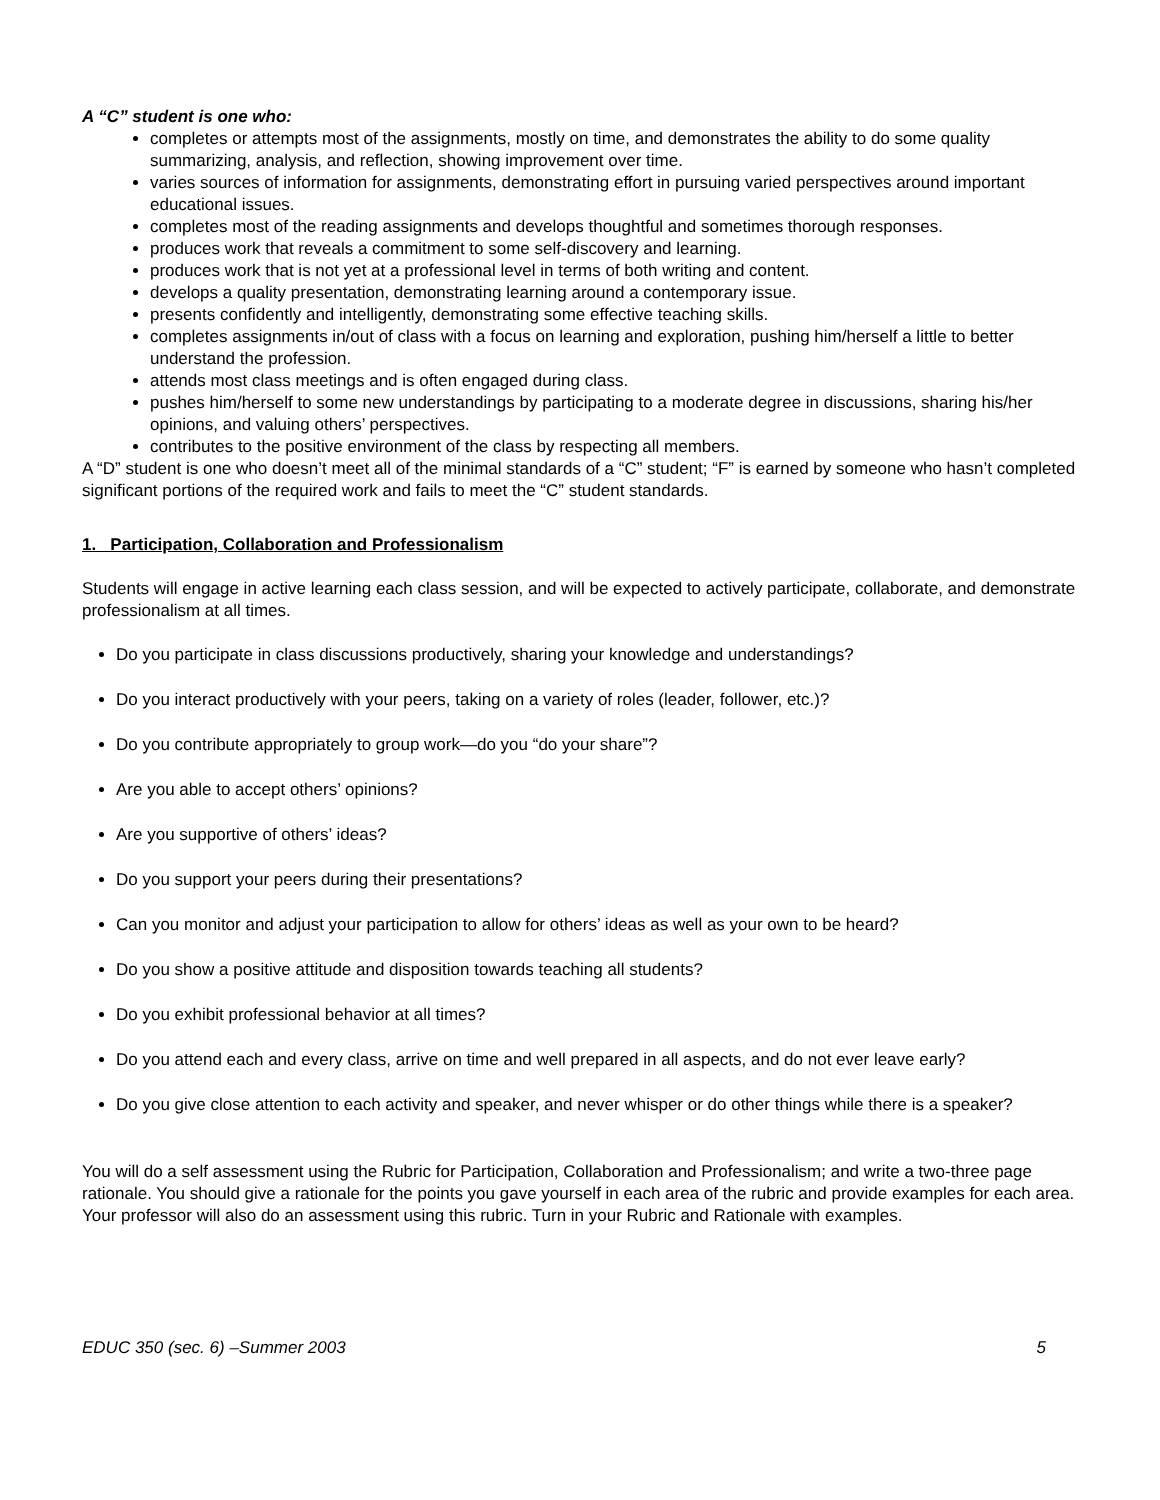A “C” student is one who:
completes or attempts most of the assignments, mostly on time, and demonstrates the ability to do some quality summarizing, analysis, and reflection, showing improvement over time.
varies sources of information for assignments, demonstrating effort in pursuing varied perspectives around important educational issues.
completes most of the reading assignments and develops thoughtful and sometimes thorough responses.
produces work that reveals a commitment to some self-discovery and learning.
produces work that is not yet at a professional level in terms of both writing and content.
develops a quality presentation, demonstrating learning around a contemporary issue.
presents confidently and intelligently, demonstrating some effective teaching skills.
completes assignments in/out of class with a focus on learning and exploration, pushing him/herself a little to better understand the profession.
attends most class meetings and is often engaged during class.
pushes him/herself to some new understandings by participating to a moderate degree in discussions, sharing his/her opinions, and valuing others’ perspectives.
contributes to the positive environment of the class by respecting all members.
A “D” student is one who doesn’t meet all of the minimal standards of a “C” student; “F” is earned by someone who hasn’t completed significant portions of the required work and fails to meet the “C” student standards.
1. Participation, Collaboration and Professionalism
Students will engage in active learning each class session, and will be expected to actively participate, collaborate, and demonstrate professionalism at all times.
Do you participate in class discussions productively, sharing your knowledge and understandings?
Do you interact productively with your peers, taking on a variety of roles (leader, follower, etc.)?
Do you contribute appropriately to group work—do you “do your share”?
Are you able to accept others’ opinions?
Are you supportive of others’ ideas?
Do you support your peers during their presentations?
Can you monitor and adjust your participation to allow for others’ ideas as well as your own to be heard?
Do you show a positive attitude and disposition towards teaching all students?
Do you exhibit professional behavior at all times?
Do you attend each and every class, arrive on time and well prepared in all aspects, and do not ever leave early?
Do you give close attention to each activity and speaker, and never whisper or do other things while there is a speaker?
You will do a self assessment using the Rubric for Participation, Collaboration and Professionalism; and write a two-three page rationale. You should give a rationale for the points you gave yourself in each area of the rubric and provide examples for each area. Your professor will also do an assessment using this rubric. Turn in your Rubric and Rationale with examples.
EDUC 350 (sec. 6) –Summer 2003 5